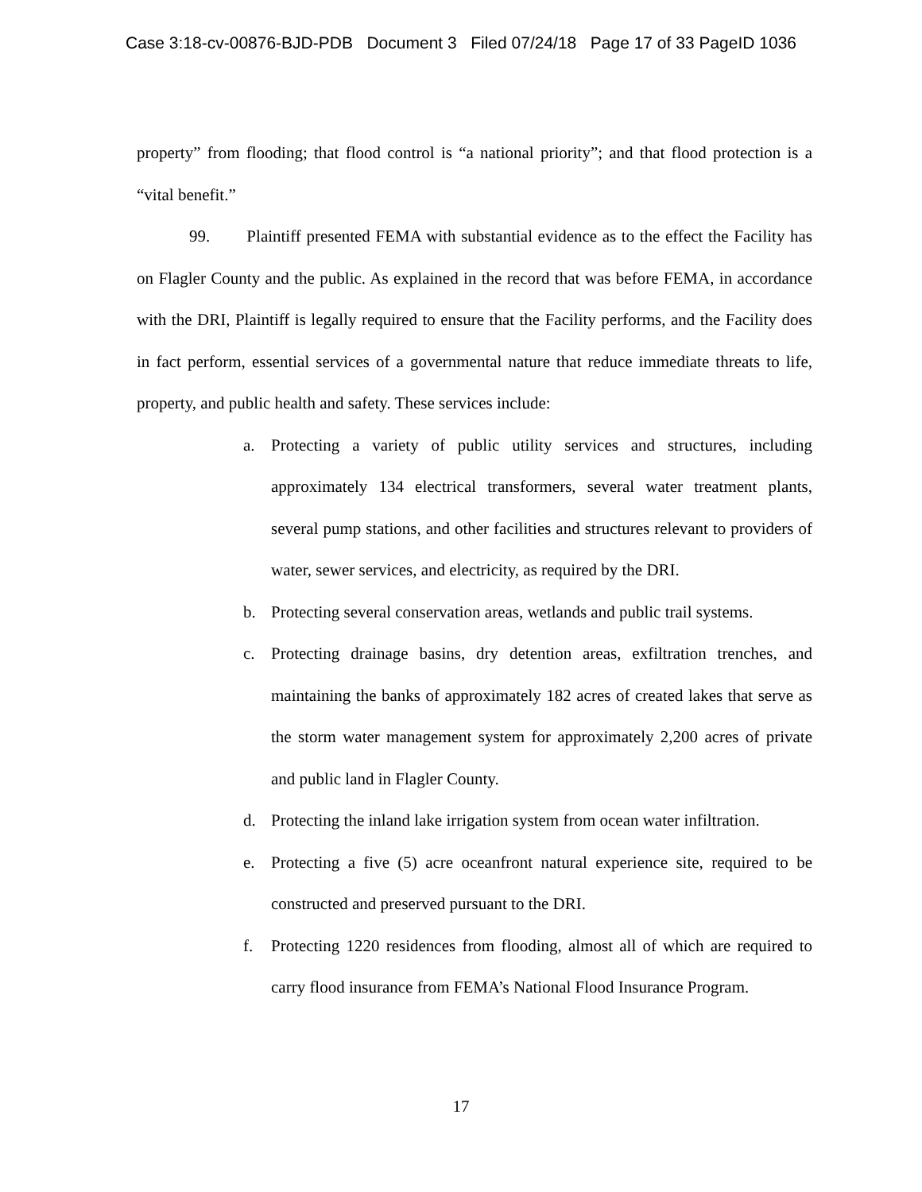Case 3:18-cv-00876-BJD-PDB Document 3 Filed 07/24/18 Page 17 of 33 PageID 1036
property” from flooding; that flood control is “a national priority”; and that flood protection is a “vital benefit.”
99. Plaintiff presented FEMA with substantial evidence as to the effect the Facility has on Flagler County and the public. As explained in the record that was before FEMA, in accordance with the DRI, Plaintiff is legally required to ensure that the Facility performs, and the Facility does in fact perform, essential services of a governmental nature that reduce immediate threats to life, property, and public health and safety. These services include:
a. Protecting a variety of public utility services and structures, including approximately 134 electrical transformers, several water treatment plants, several pump stations, and other facilities and structures relevant to providers of water, sewer services, and electricity, as required by the DRI.
b. Protecting several conservation areas, wetlands and public trail systems.
c. Protecting drainage basins, dry detention areas, exfiltration trenches, and maintaining the banks of approximately 182 acres of created lakes that serve as the storm water management system for approximately 2,200 acres of private and public land in Flagler County.
d. Protecting the inland lake irrigation system from ocean water infiltration.
e. Protecting a five (5) acre oceanfront natural experience site, required to be constructed and preserved pursuant to the DRI.
f. Protecting 1220 residences from flooding, almost all of which are required to carry flood insurance from FEMA’s National Flood Insurance Program.
17